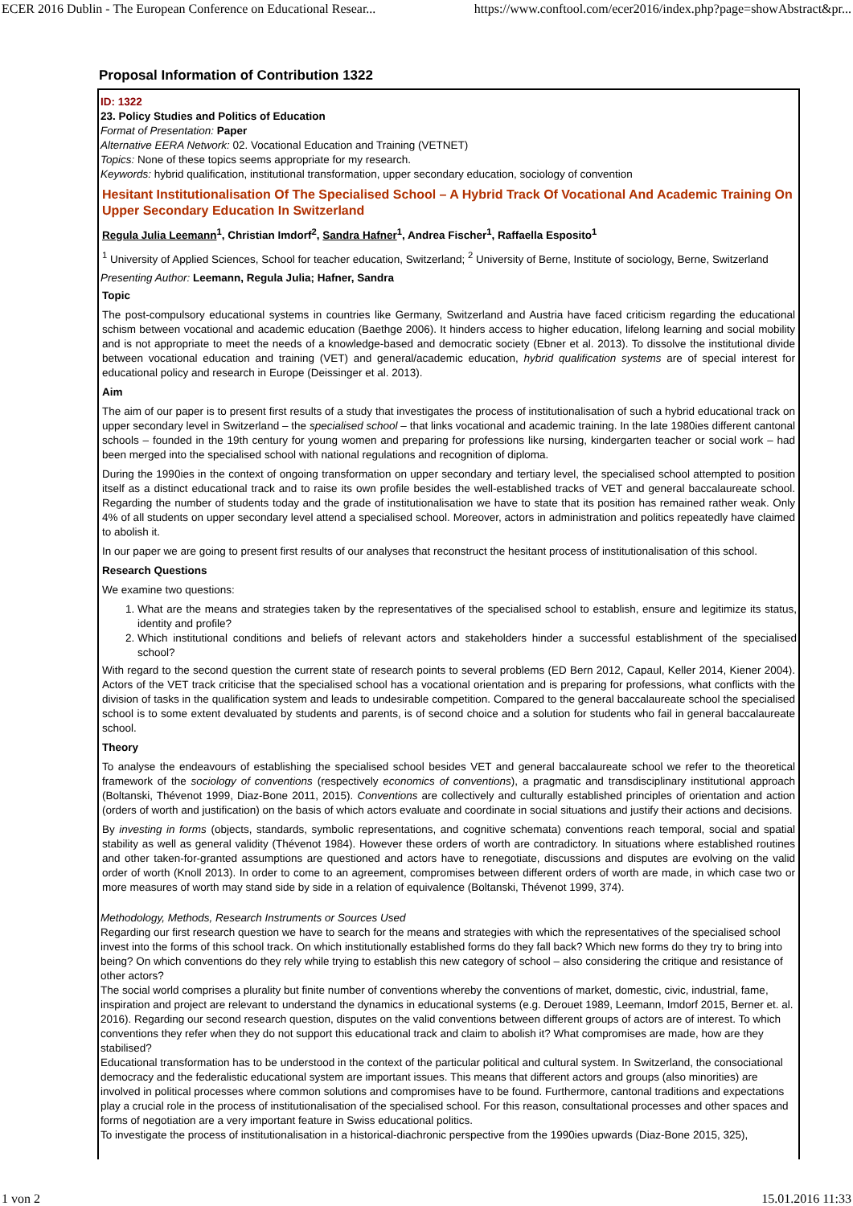ECER 2016 Dublin - The European Conference on Educational Resear... https://www.conftool.com/ecer2016/index.php?page=showAbstract&pr...
Proposal Information of Contribution 1322
ID: 1322
23. Policy Studies and Politics of Education
Format of Presentation: Paper
Alternative EERA Network: 02. Vocational Education and Training (VETNET)
Topics: None of these topics seems appropriate for my research.
Keywords: hybrid qualification, institutional transformation, upper secondary education, sociology of convention
Hesitant Institutionalisation Of The Specialised School – A Hybrid Track Of Vocational And Academic Training On Upper Secondary Education In Switzerland
Regula Julia Leemann<sup>1</sup>, Christian Imdorf<sup>2</sup>, Sandra Hafner<sup>1</sup>, Andrea Fischer<sup>1</sup>, Raffaella Esposito<sup>1</sup>
<sup>1</sup> University of Applied Sciences, School for teacher education, Switzerland; <sup>2</sup> University of Berne, Institute of sociology, Berne, Switzerland
Presenting Author: Leemann, Regula Julia; Hafner, Sandra
Topic
The post-compulsory educational systems in countries like Germany, Switzerland and Austria have faced criticism regarding the educational schism between vocational and academic education (Baethge 2006). It hinders access to higher education, lifelong learning and social mobility and is not appropriate to meet the needs of a knowledge-based and democratic society (Ebner et al. 2013). To dissolve the institutional divide between vocational education and training (VET) and general/academic education, hybrid qualification systems are of special interest for educational policy and research in Europe (Deissinger et al. 2013).
Aim
The aim of our paper is to present first results of a study that investigates the process of institutionalisation of such a hybrid educational track on upper secondary level in Switzerland – the specialised school – that links vocational and academic training. In the late 1980ies different cantonal schools – founded in the 19th century for young women and preparing for professions like nursing, kindergarten teacher or social work – had been merged into the specialised school with national regulations and recognition of diploma.
During the 1990ies in the context of ongoing transformation on upper secondary and tertiary level, the specialised school attempted to position itself as a distinct educational track and to raise its own profile besides the well-established tracks of VET and general baccalaureate school. Regarding the number of students today and the grade of institutionalisation we have to state that its position has remained rather weak. Only 4% of all students on upper secondary level attend a specialised school. Moreover, actors in administration and politics repeatedly have claimed to abolish it.
In our paper we are going to present first results of our analyses that reconstruct the hesitant process of institutionalisation of this school.
Research Questions
We examine two questions:
1. What are the means and strategies taken by the representatives of the specialised school to establish, ensure and legitimize its status, identity and profile?
2. Which institutional conditions and beliefs of relevant actors and stakeholders hinder a successful establishment of the specialised school?
With regard to the second question the current state of research points to several problems (ED Bern 2012, Capaul, Keller 2014, Kiener 2004). Actors of the VET track criticise that the specialised school has a vocational orientation and is preparing for professions, what conflicts with the division of tasks in the qualification system and leads to undesirable competition. Compared to the general baccalaureate school the specialised school is to some extent devaluated by students and parents, is of second choice and a solution for students who fail in general baccalaureate school.
Theory
To analyse the endeavours of establishing the specialised school besides VET and general baccalaureate school we refer to the theoretical framework of the sociology of conventions (respectively economics of conventions), a pragmatic and transdisciplinary institutional approach (Boltanski, Thévenot 1999, Diaz-Bone 2011, 2015). Conventions are collectively and culturally established principles of orientation and action (orders of worth and justification) on the basis of which actors evaluate and coordinate in social situations and justify their actions and decisions.
By investing in forms (objects, standards, symbolic representations, and cognitive schemata) conventions reach temporal, social and spatial stability as well as general validity (Thévenot 1984). However these orders of worth are contradictory. In situations where established routines and other taken-for-granted assumptions are questioned and actors have to renegotiate, discussions and disputes are evolving on the valid order of worth (Knoll 2013). In order to come to an agreement, compromises between different orders of worth are made, in which case two or more measures of worth may stand side by side in a relation of equivalence (Boltanski, Thévenot 1999, 374).
Methodology, Methods, Research Instruments or Sources Used
Regarding our first research question we have to search for the means and strategies with which the representatives of the specialised school invest into the forms of this school track. On which institutionally established forms do they fall back? Which new forms do they try to bring into being? On which conventions do they rely while trying to establish this new category of school – also considering the critique and resistance of other actors?
The social world comprises a plurality but finite number of conventions whereby the conventions of market, domestic, civic, industrial, fame, inspiration and project are relevant to understand the dynamics in educational systems (e.g. Derouet 1989, Leemann, Imdorf 2015, Berner et. al. 2016). Regarding our second research question, disputes on the valid conventions between different groups of actors are of interest. To which conventions they refer when they do not support this educational track and claim to abolish it? What compromises are made, how are they stabilised?
Educational transformation has to be understood in the context of the particular political and cultural system. In Switzerland, the consociational democracy and the federalistic educational system are important issues. This means that different actors and groups (also minorities) are involved in political processes where common solutions and compromises have to be found. Furthermore, cantonal traditions and expectations play a crucial role in the process of institutionalisation of the specialised school. For this reason, consultational processes and other spaces and forms of negotiation are a very important feature in Swiss educational politics.
To investigate the process of institutionalisation in a historical-diachronic perspective from the 1990ies upwards (Diaz-Bone 2015, 325),
1 von 2 15.01.2016 11:33